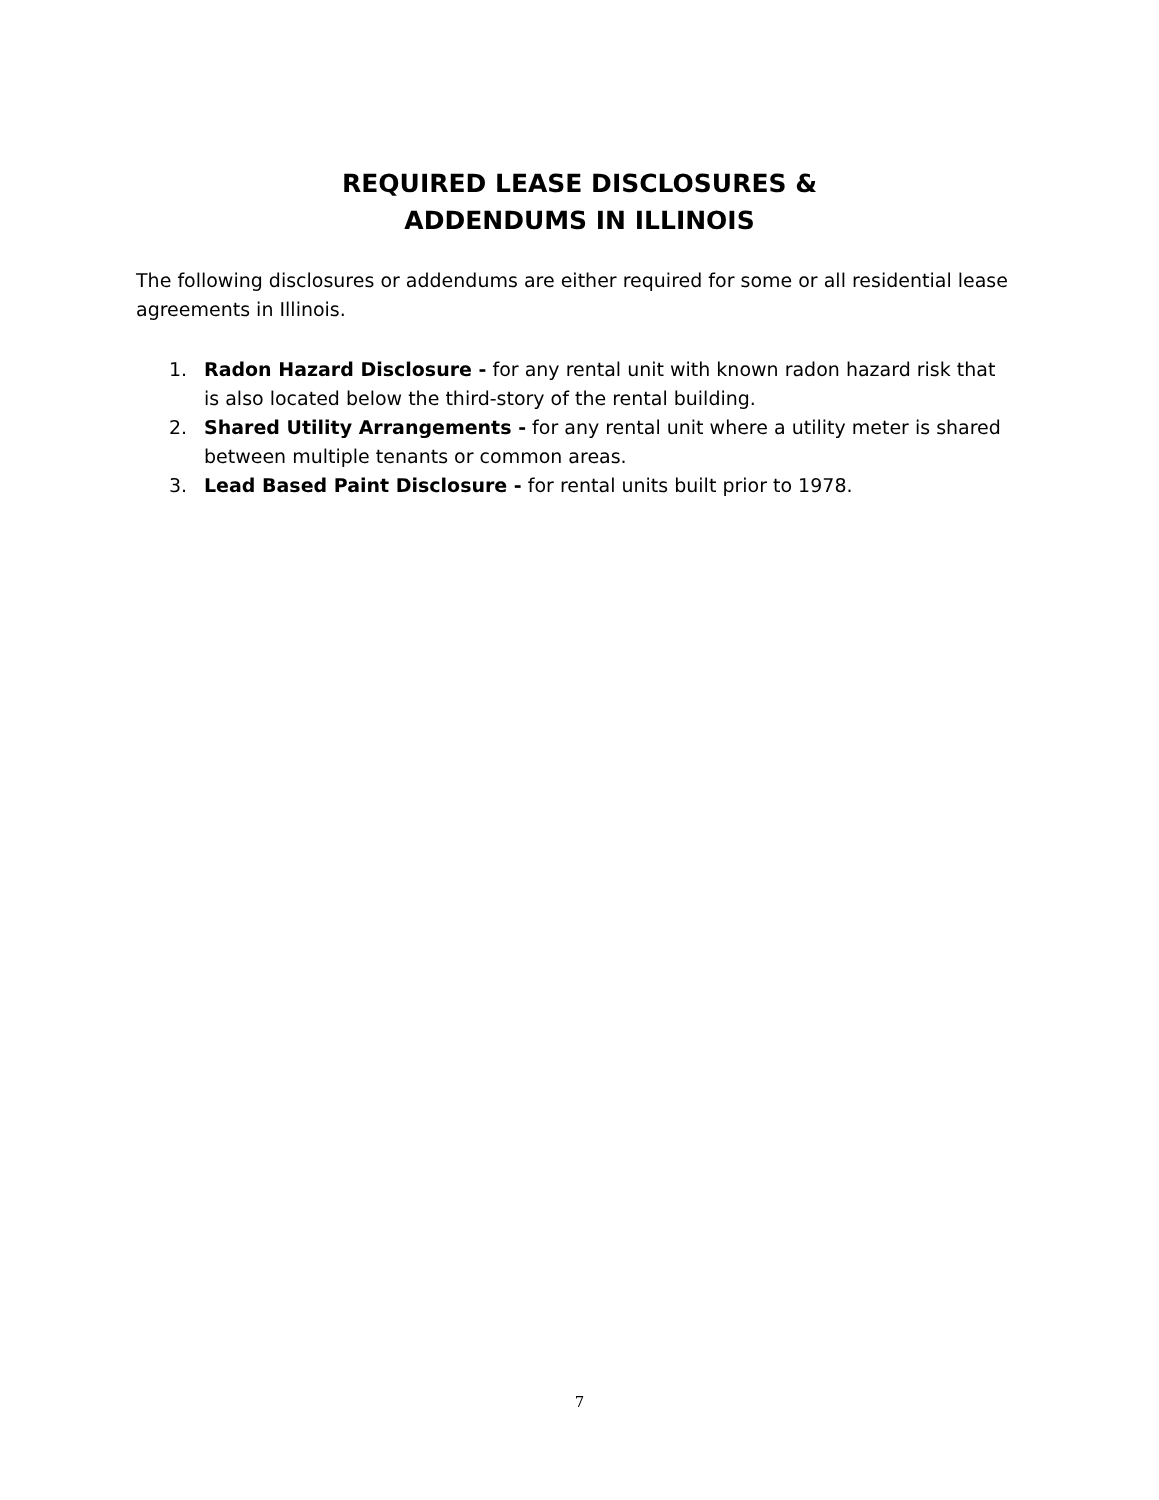REQUIRED LEASE DISCLOSURES &
ADDENDUMS IN ILLINOIS
The following disclosures or addendums are either required for some or all residential lease agreements in Illinois.
1. Radon Hazard Disclosure - for any rental unit with known radon hazard risk that is also located below the third-story of the rental building.
2. Shared Utility Arrangements - for any rental unit where a utility meter is shared between multiple tenants or common areas.
3. Lead Based Paint Disclosure - for rental units built prior to 1978.
7